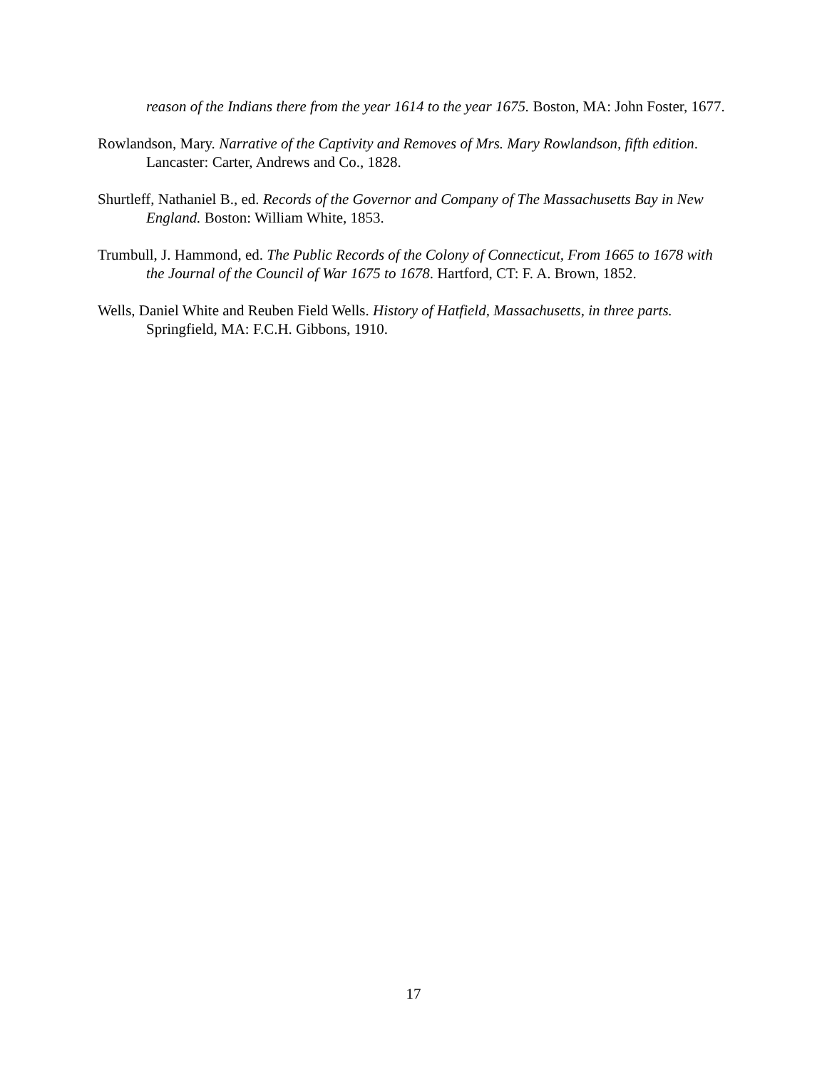reason of the Indians there from the year 1614 to the year 1675. Boston, MA: John Foster, 1677.
Rowlandson, Mary. Narrative of the Captivity and Removes of Mrs. Mary Rowlandson, fifth edition. Lancaster: Carter, Andrews and Co., 1828.
Shurtleff, Nathaniel B., ed. Records of the Governor and Company of The Massachusetts Bay in New England. Boston: William White, 1853.
Trumbull, J. Hammond, ed. The Public Records of the Colony of Connecticut, From 1665 to 1678 with the Journal of the Council of War 1675 to 1678. Hartford, CT: F. A. Brown, 1852.
Wells, Daniel White and Reuben Field Wells. History of Hatfield, Massachusetts, in three parts. Springfield, MA: F.C.H. Gibbons, 1910.
17